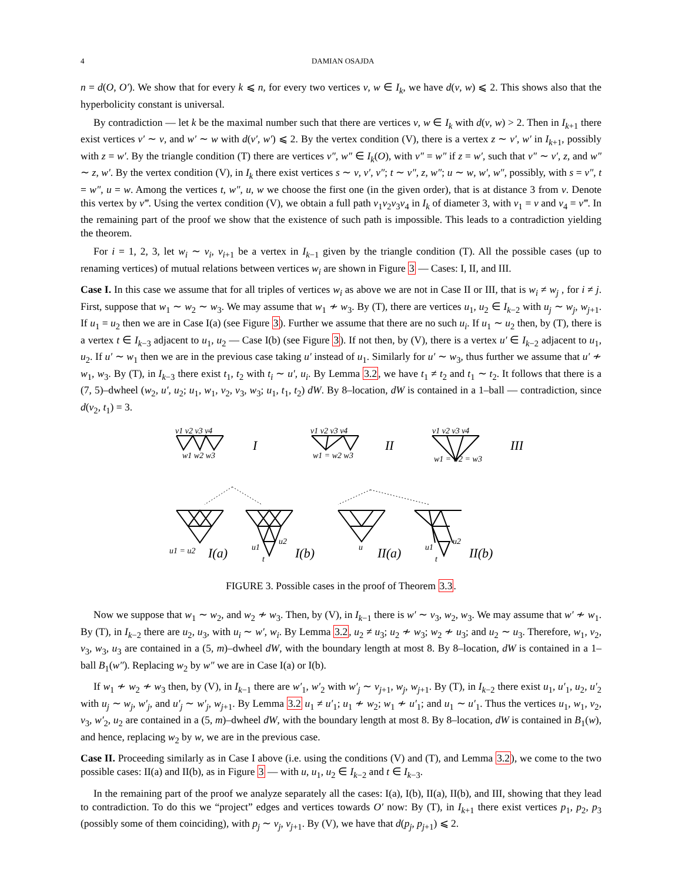4 DAMIAN OSAJDA
n = d(O, O′). We show that for every k ⩽ n, for every two vertices v, w ∈ I<sub>k</sub>, we have d(v, w) ⩽ 2. This shows also that the hyperbolicity constant is universal.
By contradiction — let k be the maximal number such that there are vertices v, w ∈ I<sub>k</sub> with d(v, w) > 2. Then in I<sub>k+1</sub> there exist vertices v′ ∼ v, and w′ ∼ w with d(v′, w′) ⩽ 2. By the vertex condition (V), there is a vertex z ∼ v′, w′ in I<sub>k+1</sub>, possibly with z = w′. By the triangle condition (T) there are vertices v″, w″ ∈ I<sub>k</sub>(O), with v″ = w″ if z = w′, such that v″ ∼ v′, z, and w″ ∼ z, w′. By the vertex condition (V), in I<sub>k</sub> there exist vertices s ∼ v, v′, v″; t ∼ v″, z, w″; u ∼ w, w′, w″, possibly, with s = v″, t = w″, u = w. Among the vertices t, w″, u, w we choose the first one (in the given order), that is at distance 3 from v. Denote this vertex by v‴. Using the vertex condition (V), we obtain a full path v<sub>1</sub>v<sub>2</sub>v<sub>3</sub>v<sub>4</sub> in I<sub>k</sub> of diameter 3, with v<sub>1</sub> = v and v<sub>4</sub> = v‴. In the remaining part of the proof we show that the existence of such path is impossible. This leads to a contradiction yielding the theorem.
For i = 1, 2, 3, let w<sub>i</sub> ∼ v<sub>i</sub>, v<sub>i+1</sub> be a vertex in I<sub>k−1</sub> given by the triangle condition (T). All the possible cases (up to renaming vertices) of mutual relations between vertices w<sub>i</sub> are shown in Figure 3 — Cases: I, II, and III.
Case I. In this case we assume that for all triples of vertices w<sub>i</sub> as above we are not in Case II or III, that is w<sub>i</sub> ≠ w<sub>j</sub> , for i ≠ j. First, suppose that w<sub>1</sub> ∼ w<sub>2</sub> ∼ w<sub>3</sub>. We may assume that w<sub>1</sub> ≁ w<sub>3</sub>. By (T), there are vertices u<sub>1</sub>, u<sub>2</sub> ∈ I<sub>k−2</sub> with u<sub>j</sub> ∼ w<sub>j</sub>, w<sub>j+1</sub>. If u<sub>1</sub> = u<sub>2</sub> then we are in Case I(a) (see Figure 3). Further we assume that there are no such u<sub>i</sub>. If u<sub>1</sub> ∼ u<sub>2</sub> then, by (T), there is a vertex t ∈ I<sub>k−3</sub> adjacent to u<sub>1</sub>, u<sub>2</sub> — Case I(b) (see Figure 3). If not then, by (V), there is a vertex u′ ∈ I<sub>k−2</sub> adjacent to u<sub>1</sub>, u<sub>2</sub>. If u′ ∼ w<sub>1</sub> then we are in the previous case taking u′ instead of u<sub>1</sub>. Similarly for u′ ∼ w<sub>3</sub>, thus further we assume that u′ ≁ w<sub>1</sub>, w<sub>3</sub>. By (T), in I<sub>k−3</sub> there exist t<sub>1</sub>, t<sub>2</sub> with t<sub>i</sub> ∼ u′, u<sub>i</sub>. By Lemma 3.2, we have t<sub>1</sub> ≠ t<sub>2</sub> and t<sub>1</sub> ∼ t<sub>2</sub>. It follows that there is a (7, 5)–dwheel (w<sub>2</sub>, u′, u<sub>2</sub>; u<sub>1</sub>, w<sub>1</sub>, v<sub>2</sub>, v<sub>3</sub>, w<sub>3</sub>; u<sub>1</sub>, t<sub>1</sub>, t<sub>2</sub>) dW. By 8–location, dW is contained in a 1–ball — contradiction, since d(v<sub>2</sub>, t<sub>1</sub>) = 3.
v1 v2 v3 v4
w1 w2 w3
I
v1 v2 v3 v4
w1 = w2 w3
II
v1 v2 v3 v4
w1 = w2 = w3
III
u1 = u2
I(a)
u1
u2
t
I(b)
u
II(a)
u1
u2
t
II(b)
FIGURE 3. Possible cases in the proof of Theorem 3.3.
Now we suppose that w<sub>1</sub> ∼ w<sub>2</sub>, and w<sub>2</sub> ≁ w<sub>3</sub>. Then, by (V), in I<sub>k−1</sub> there is w′ ∼ v<sub>3</sub>, w<sub>2</sub>, w<sub>3</sub>. We may assume that w′ ≁ w<sub>1</sub>. By (T), in I<sub>k−2</sub> there are u<sub>2</sub>, u<sub>3</sub>, with u<sub>i</sub> ∼ w′, w<sub>i</sub>. By Lemma 3.2, u<sub>2</sub> ≠ u<sub>3</sub>; u<sub>2</sub> ≁ w<sub>3</sub>; w<sub>2</sub> ≁ u<sub>3</sub>; and u<sub>2</sub> ∼ u<sub>3</sub>. Therefore, w<sub>1</sub>, v<sub>2</sub>, v<sub>3</sub>, w<sub>3</sub>, u<sub>3</sub> are contained in a (5, m)–dwheel dW, with the boundary length at most 8. By 8–location, dW is contained in a 1–ball B<sub>1</sub>(w″). Replacing w<sub>2</sub> by w″ we are in Case I(a) or I(b).
If w<sub>1</sub> ≁ w<sub>2</sub> ≁ w<sub>3</sub> then, by (V), in I<sub>k−1</sub> there are w′<sub>1</sub>, w′<sub>2</sub> with w′<sub>j</sub> ∼ v<sub>j+1</sub>, w<sub>j</sub>, w<sub>j+1</sub>. By (T), in I<sub>k−2</sub> there exist u<sub>1</sub>, u′<sub>1</sub>, u<sub>2</sub>, u′<sub>2</sub> with u<sub>j</sub> ∼ w<sub>j</sub>, w′<sub>j</sub>, and u′<sub>j</sub> ∼ w′<sub>j</sub>, w<sub>j+1</sub>. By Lemma 3.2 u<sub>1</sub> ≠ u′<sub>1</sub>; u<sub>1</sub> ≁ w<sub>2</sub>; w<sub>1</sub> ≁ u′<sub>1</sub>; and u<sub>1</sub> ∼ u′<sub>1</sub>. Thus the vertices u<sub>1</sub>, w<sub>1</sub>, v<sub>2</sub>, v<sub>3</sub>, w′<sub>2</sub>, u<sub>2</sub> are contained in a (5, m)–dwheel dW, with the boundary length at most 8. By 8–location, dW is contained in B<sub>1</sub>(w), and hence, replacing w<sub>2</sub> by w, we are in the previous case.
Case II. Proceeding similarly as in Case I above (i.e. using the conditions (V) and (T), and Lemma 3.2), we come to the two possible cases: II(a) and II(b), as in Figure 3 — with u, u<sub>1</sub>, u<sub>2</sub> ∈ I<sub>k−2</sub> and t ∈ I<sub>k−3</sub>.
In the remaining part of the proof we analyze separately all the cases: I(a), I(b), II(a), II(b), and III, showing that they lead to contradiction. To do this we “project” edges and vertices towards O′ now: By (T), in I<sub>k+1</sub> there exist vertices p<sub>1</sub>, p<sub>2</sub>, p<sub>3</sub> (possibly some of them coinciding), with p<sub>j</sub> ∼ v<sub>j</sub>, v<sub>j+1</sub>. By (V), we have that d(p<sub>j</sub>, p<sub>j+1</sub>) ⩽ 2.